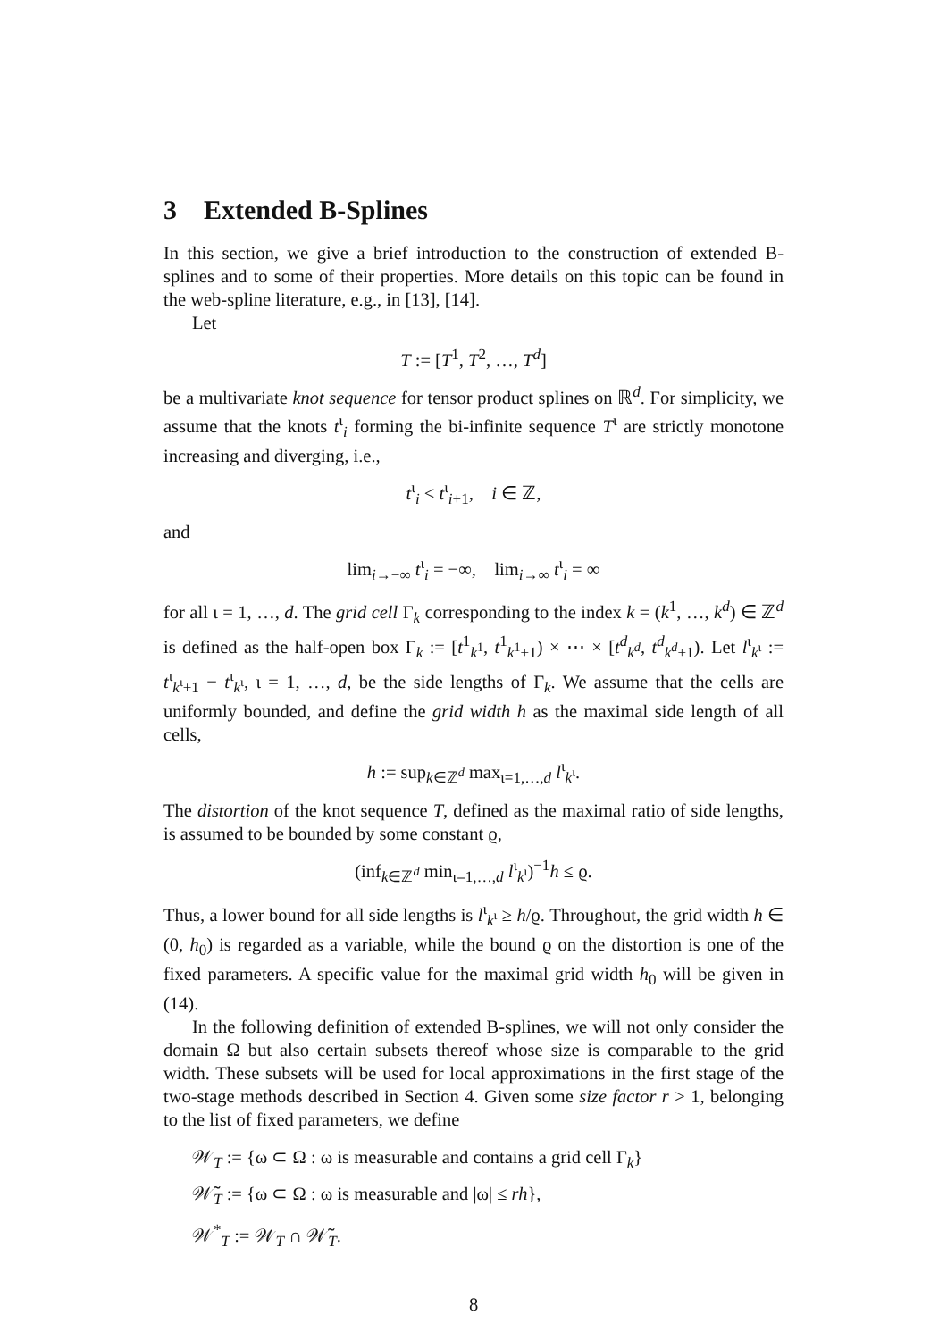3 Extended B-Splines
In this section, we give a brief introduction to the construction of extended B-splines and to some of their properties. More details on this topic can be found in the web-spline literature, e.g., in [13], [14].
Let
T := [T<sup>1</sup>, T<sup>2</sup>, …, T<sup>d</sup>]
be a multivariate knot sequence for tensor product splines on ℝ<sup>d</sup>. For simplicity, we assume that the knots t<sup>ι</sup><sub>i</sub> forming the bi-infinite sequence T<sup>ι</sup> are strictly monotone increasing and diverging, i.e.,
t<sup>ι</sup><sub>i</sub> < t<sup>ι</sup><sub>i+1</sub>, i ∈ ℤ,
and
lim<sub>i→−∞</sub> t<sup>ι</sup><sub>i</sub> = −∞, lim<sub>i→∞</sub> t<sup>ι</sup><sub>i</sub> = ∞
for all ι = 1, …, d. The grid cell Γ<sub>k</sub> corresponding to the index k = (k<sup>1</sup>, …, k<sup>d</sup>) ∈ ℤ<sup>d</sup> is defined as the half-open box Γ<sub>k</sub> := [t<sup>1</sup><sub>k<sup>1</sup></sub>, t<sup>1</sup><sub>k<sup>1</sup>+1</sub>) × ⋯ × [t<sup>d</sup><sub>k<sup>d</sup></sub>, t<sup>d</sup><sub>k<sup>d</sup>+1</sub>). Let l<sup>ι</sup><sub>k<sup>ι</sup></sub> := t<sup>ι</sup><sub>k<sup>ι</sup>+1</sub> − t<sup>ι</sup><sub>k<sup>ι</sup></sub>, ι = 1, …, d, be the side lengths of Γ<sub>k</sub>. We assume that the cells are uniformly bounded, and define the grid width h as the maximal side length of all cells,
h := sup<sub>k∈ℤ<sup>d</sup></sub> max<sub>ι=1,…,d</sub> l<sup>ι</sup><sub>k<sup>ι</sup></sub>.
The distortion of the knot sequence T, defined as the maximal ratio of side lengths, is assumed to be bounded by some constant ϱ,
(inf<sub>k∈ℤ<sup>d</sup></sub> min<sub>ι=1,…,d</sub> l<sup>ι</sup><sub>k<sup>ι</sup></sub>)<sup>−1</sup>h ≤ ϱ.
Thus, a lower bound for all side lengths is l<sup>ι</sup><sub>k<sup>ι</sup></sub> ≥ h/ϱ. Throughout, the grid width h ∈ (0, h<sub>0</sub>) is regarded as a variable, while the bound ϱ on the distortion is one of the fixed parameters. A specific value for the maximal grid width h<sub>0</sub> will be given in (14).
In the following definition of extended B-splines, we will not only consider the domain Ω but also certain subsets thereof whose size is comparable to the grid width. These subsets will be used for local approximations in the first stage of the two-stage methods described in Section 4. Given some size factor r > 1, belonging to the list of fixed parameters, we define
𝒲<sub>T</sub> := {ω ⊂ Ω : ω is measurable and contains a grid cell Γ<sub>k</sub>}
𝒲̃<sub>T</sub> := {ω ⊂ Ω : ω is measurable and |ω| ≤ rh},
𝒲<sup>*</sup><sub>T</sub> := 𝒲<sub>T</sub> ∩ 𝒲̃<sub>T</sub>.
8